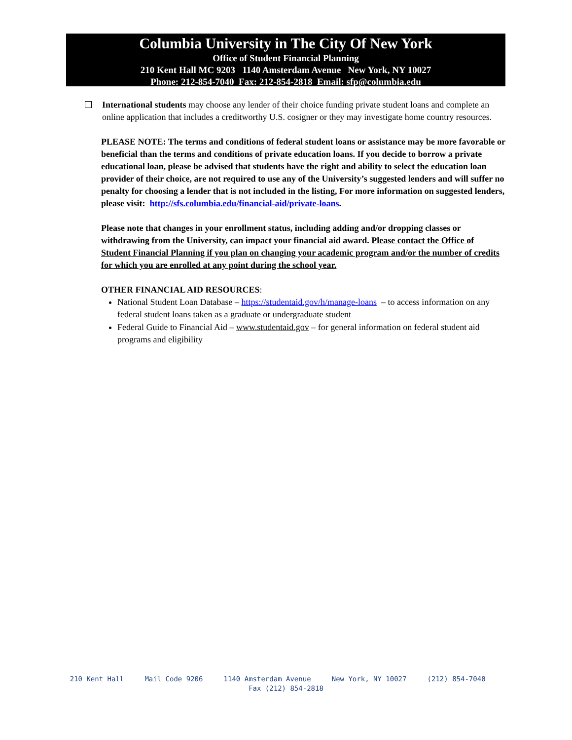Columbia University in The City Of New York
Office of Student Financial Planning
210 Kent Hall MC 9203 1140 Amsterdam Avenue New York, NY 10027
Phone: 212-854-7040 Fax: 212-854-2818 Email: sfp@columbia.edu
International students may choose any lender of their choice funding private student loans and complete an online application that includes a creditworthy U.S. cosigner or they may investigate home country resources.
PLEASE NOTE: The terms and conditions of federal student loans or assistance may be more favorable or beneficial than the terms and conditions of private education loans. If you decide to borrow a private educational loan, please be advised that students have the right and ability to select the education loan provider of their choice, are not required to use any of the University’s suggested lenders and will suffer no penalty for choosing a lender that is not included in the listing, For more information on suggested lenders, please visit: http://sfs.columbia.edu/financial-aid/private-loans.
Please note that changes in your enrollment status, including adding and/or dropping classes or withdrawing from the University, can impact your financial aid award. Please contact the Office of Student Financial Planning if you plan on changing your academic program and/or the number of credits for which you are enrolled at any point during the school year.
OTHER FINANCIAL AID RESOURCES:
National Student Loan Database – https://studentaid.gov/h/manage-loans – to access information on any federal student loans taken as a graduate or undergraduate student
Federal Guide to Financial Aid – www.studentaid.gov – for general information on federal student aid programs and eligibility
210 Kent Hall Mail Code 9206 1140 Amsterdam Avenue New York, NY 10027 (212) 854-7040 Fax (212) 854-2818